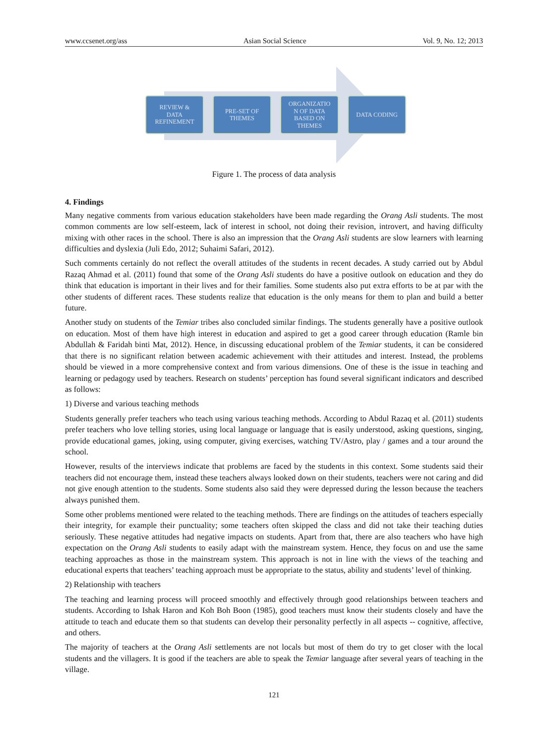www.ccsenet.org/ass Asian Social Science Vol. 9, No. 12; 2013
REVIEW &
DATA
REFINEMENT
PRE-SET OF
THEMES
ORGANIZATIO
N OF DATA
BASED ON
THEMES
DATA CODING
Figure 1. The process of data analysis
4. Findings
Many negative comments from various education stakeholders have been made regarding the Orang Asli students. The most common comments are low self-esteem, lack of interest in school, not doing their revision, introvert, and having difficulty mixing with other races in the school. There is also an impression that the Orang Asli students are slow learners with learning difficulties and dyslexia (Juli Edo, 2012; Suhaimi Safari, 2012).
Such comments certainly do not reflect the overall attitudes of the students in recent decades. A study carried out by Abdul Razaq Ahmad et al. (2011) found that some of the Orang Asli students do have a positive outlook on education and they do think that education is important in their lives and for their families. Some students also put extra efforts to be at par with the other students of different races. These students realize that education is the only means for them to plan and build a better future.
Another study on students of the Temiar tribes also concluded similar findings. The students generally have a positive outlook on education. Most of them have high interest in education and aspired to get a good career through education (Ramle bin Abdullah & Faridah binti Mat, 2012). Hence, in discussing educational problem of the Temiar students, it can be considered that there is no significant relation between academic achievement with their attitudes and interest. Instead, the problems should be viewed in a more comprehensive context and from various dimensions. One of these is the issue in teaching and learning or pedagogy used by teachers. Research on students’ perception has found several significant indicators and described as follows:
1) Diverse and various teaching methods
Students generally prefer teachers who teach using various teaching methods. According to Abdul Razaq et al. (2011) students prefer teachers who love telling stories, using local language or language that is easily understood, asking questions, singing, provide educational games, joking, using computer, giving exercises, watching TV/Astro, play / games and a tour around the school.
However, results of the interviews indicate that problems are faced by the students in this context. Some students said their teachers did not encourage them, instead these teachers always looked down on their students, teachers were not caring and did not give enough attention to the students. Some students also said they were depressed during the lesson because the teachers always punished them.
Some other problems mentioned were related to the teaching methods. There are findings on the attitudes of teachers especially their integrity, for example their punctuality; some teachers often skipped the class and did not take their teaching duties seriously. These negative attitudes had negative impacts on students. Apart from that, there are also teachers who have high expectation on the Orang Asli students to easily adapt with the mainstream system. Hence, they focus on and use the same teaching approaches as those in the mainstream system. This approach is not in line with the views of the teaching and educational experts that teachers’ teaching approach must be appropriate to the status, ability and students’ level of thinking.
2) Relationship with teachers
The teaching and learning process will proceed smoothly and effectively through good relationships between teachers and students. According to Ishak Haron and Koh Boh Boon (1985), good teachers must know their students closely and have the attitude to teach and educate them so that students can develop their personality perfectly in all aspects -- cognitive, affective, and others.
The majority of teachers at the Orang Asli settlements are not locals but most of them do try to get closer with the local students and the villagers. It is good if the teachers are able to speak the Temiar language after several years of teaching in the village.
121